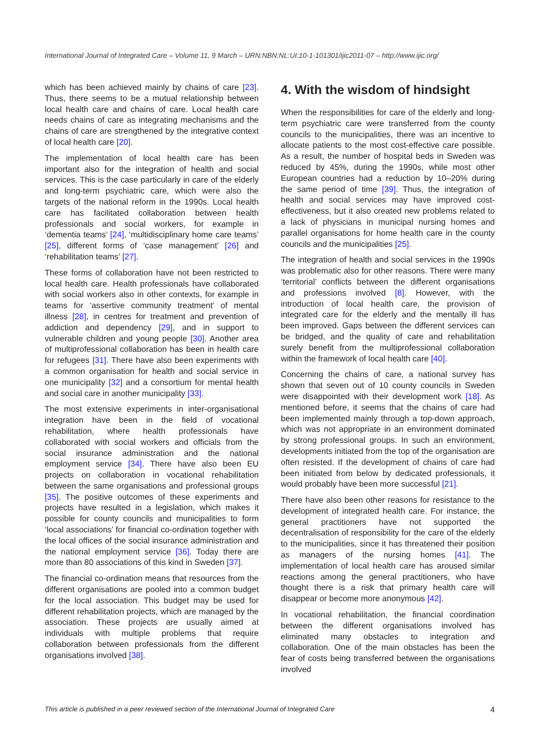International Journal of Integrated Care – Volume 11, 9 March – URN:NBN:NL:UI:10-1-101301/ijic2011-07 – http://www.ijic.org/
which has been achieved mainly by chains of care [23]. Thus, there seems to be a mutual relationship between local health care and chains of care. Local health care needs chains of care as integrating mechanisms and the chains of care are strengthened by the integrative context of local health care [20].
The implementation of local health care has been important also for the integration of health and social services. This is the case particularly in care of the elderly and long-term psychiatric care, which were also the targets of the national reform in the 1990s. Local health care has facilitated collaboration between health professionals and social workers, for example in ‘dementia teams’ [24], ‘multidisciplinary home care teams’ [25], different forms of ‘case management’ [26] and ‘rehabilitation teams’ [27].
These forms of collaboration have not been restricted to local health care. Health professionals have collaborated with social workers also in other contexts, for example in teams for ‘assertive community treatment’ of mental illness [28], in centres for treatment and prevention of addiction and dependency [29], and in support to vulnerable children and young people [30]. Another area of multiprofessional collaboration has been in health care for refugees [31]. There have also been experiments with a common organisation for health and social service in one municipality [32] and a consortium for mental health and social care in another municipality [33].
The most extensive experiments in inter-organisational integration have been in the field of vocational rehabilitation, where health professionals have collaborated with social workers and officials from the social insurance administration and the national employment service [34]. There have also been EU projects on collaboration in vocational rehabilitation between the same organisations and professional groups [35]. The positive outcomes of these experiments and projects have resulted in a legislation, which makes it possible for county councils and municipalities to form ‘local associations’ for financial co-ordination together with the local offices of the social insurance administration and the national employment service [36]. Today there are more than 80 associations of this kind in Sweden [37].
The financial co-ordination means that resources from the different organisations are pooled into a common budget for the local association. This budget may be used for different rehabilitation projects, which are managed by the association. These projects are usually aimed at individuals with multiple problems that require collaboration between professionals from the different organisations involved [38].
4. With the wisdom of hindsight
When the responsibilities for care of the elderly and long-term psychiatric care were transferred from the county councils to the municipalities, there was an incentive to allocate patients to the most cost-effective care possible. As a result, the number of hospital beds in Sweden was reduced by 45%, during the 1990s, while most other European countries had a reduction by 10–20% during the same period of time [39]. Thus, the integration of health and social services may have improved cost-effectiveness, but it also created new problems related to a lack of physicians in municipal nursing homes and parallel organisations for home health care in the county councils and the municipalities [25].
The integration of health and social services in the 1990s was problematic also for other reasons. There were many ‘territorial’ conflicts between the different organisations and professions involved [8]. However, with the introduction of local health care, the provision of integrated care for the elderly and the mentally ill has been improved. Gaps between the different services can be bridged, and the quality of care and rehabilitation surely benefit from the multiprofessional collaboration within the framework of local health care [40].
Concerning the chains of care, a national survey has shown that seven out of 10 county councils in Sweden were disappointed with their development work [18]. As mentioned before, it seems that the chains of care had been implemented mainly through a top-down approach, which was not appropriate in an environment dominated by strong professional groups. In such an environment, developments initiated from the top of the organisation are often resisted. If the development of chains of care had been initiated from below by dedicated professionals, it would probably have been more successful [21].
There have also been other reasons for resistance to the development of integrated health care. For instance, the general practitioners have not supported the decentralisation of responsibility for the care of the elderly to the municipalities, since it has threatened their position as managers of the nursing homes [41]. The implementation of local health care has aroused similar reactions among the general practitioners, who have thought there is a risk that primary health care will disappear or become more anonymous [42].
In vocational rehabilitation, the financial coordination between the different organisations involved has eliminated many obstacles to integration and collaboration. One of the main obstacles has been the fear of costs being transferred between the organisations involved
This article is published in a peer reviewed section of the International Journal of Integrated Care 4